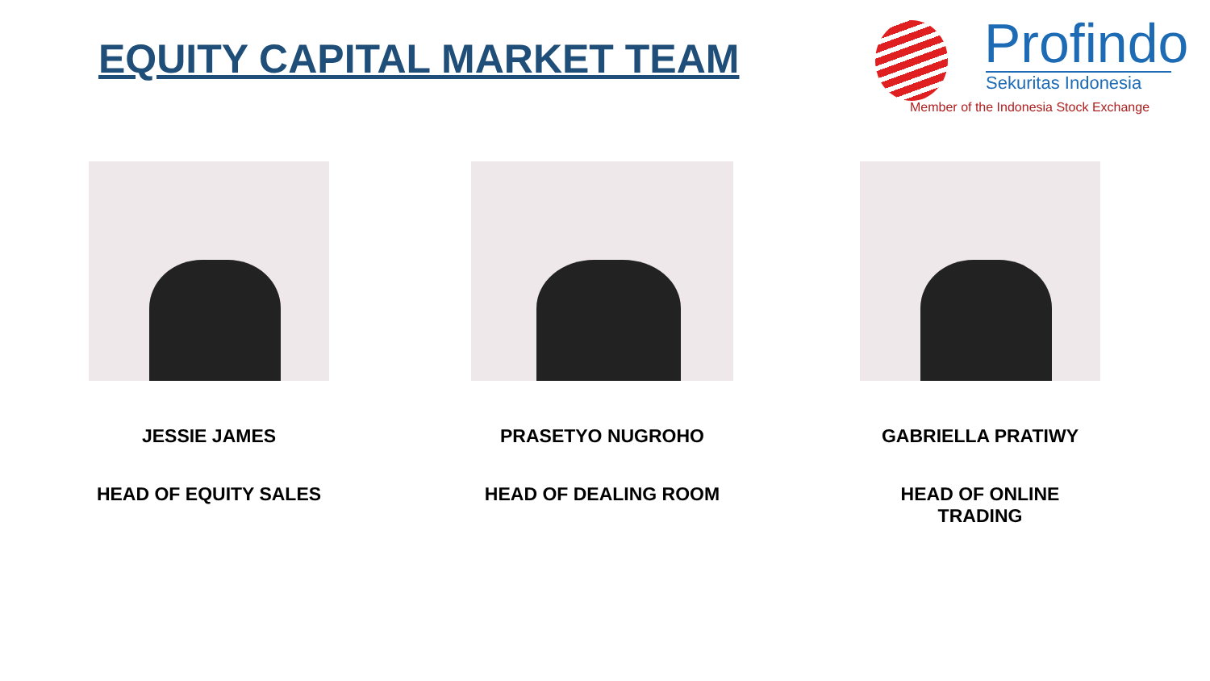EQUITY CAPITAL MARKET TEAM
Profindo
Sekuritas Indonesia
Member of the Indonesia Stock Exchange
JESSIE JAMES
HEAD OF EQUITY SALES
PRASETYO NUGROHO
HEAD OF DEALING ROOM
GABRIELLA PRATIWY
HEAD OF ONLINE TRADING